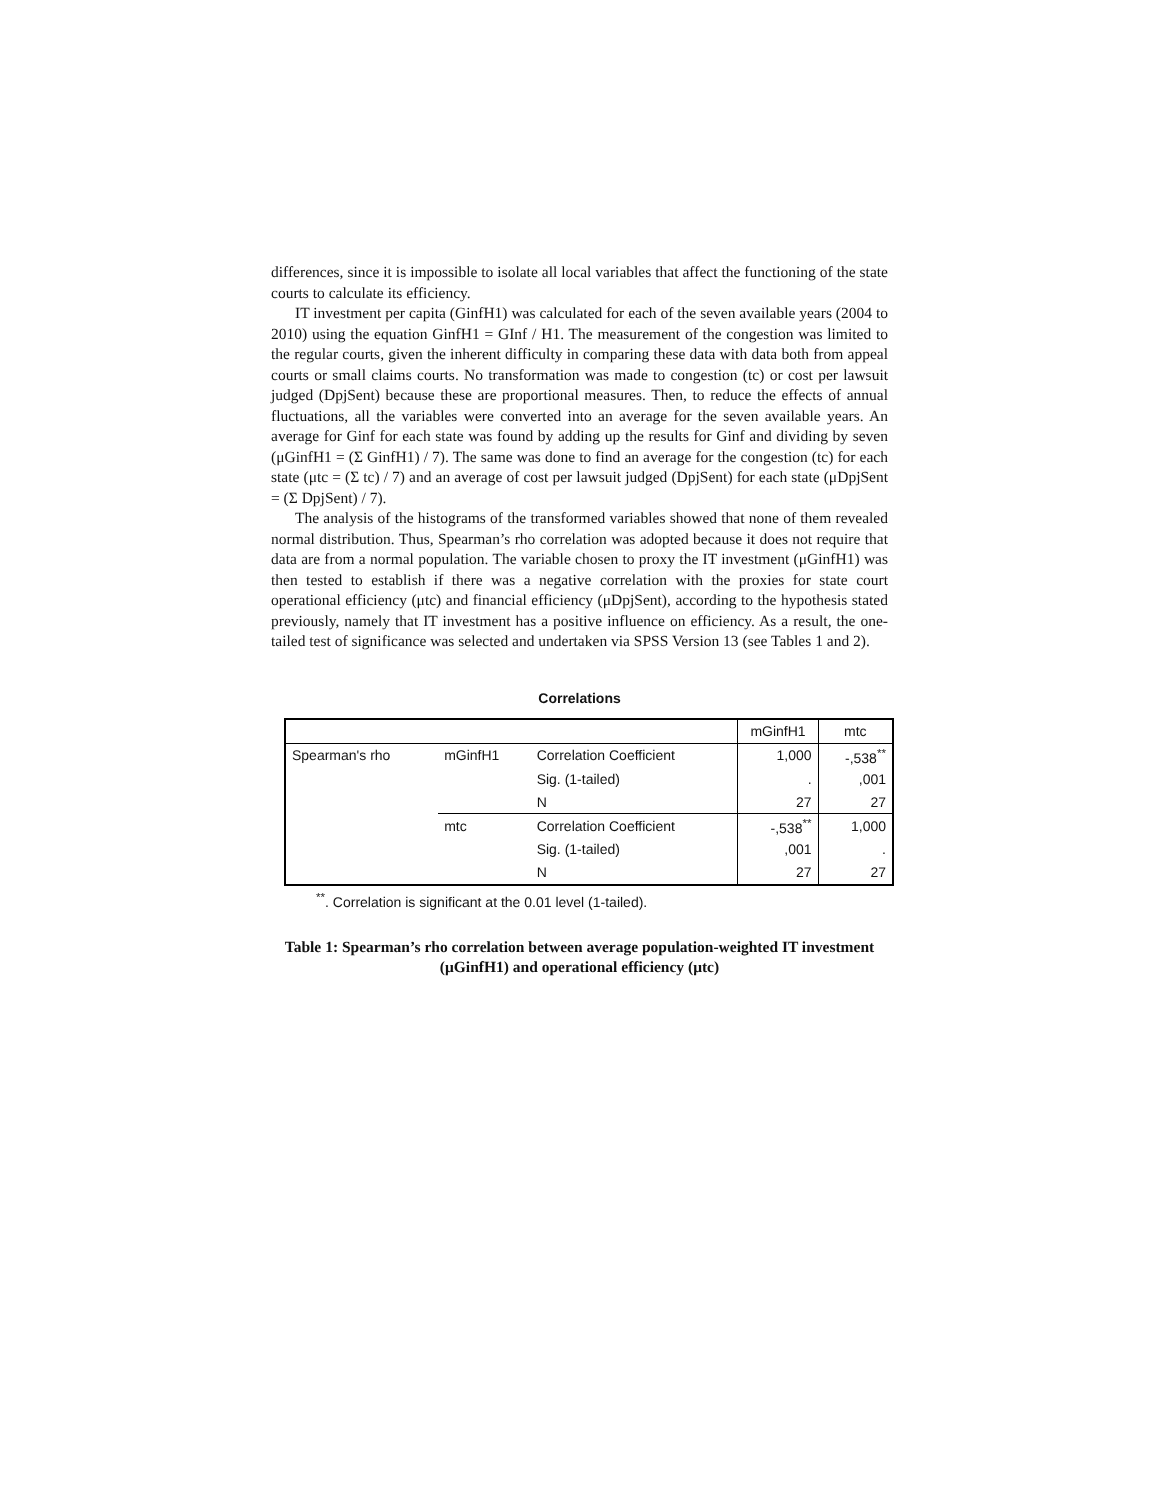differences, since it is impossible to isolate all local variables that affect the functioning of the state courts to calculate its efficiency.
IT investment per capita (GinfH1) was calculated for each of the seven available years (2004 to 2010) using the equation GinfH1 = GInf / H1. The measurement of the congestion was limited to the regular courts, given the inherent difficulty in comparing these data with data both from appeal courts or small claims courts. No transformation was made to congestion (tc) or cost per lawsuit judged (DpjSent) because these are proportional measures. Then, to reduce the effects of annual fluctuations, all the variables were converted into an average for the seven available years. An average for Ginf for each state was found by adding up the results for Ginf and dividing by seven (μGinfH1 = (Σ GinfH1) / 7). The same was done to find an average for the congestion (tc) for each state (μtc = (Σ tc) / 7) and an average of cost per lawsuit judged (DpjSent) for each state (μDpjSent = (Σ DpjSent) / 7).
The analysis of the histograms of the transformed variables showed that none of them revealed normal distribution. Thus, Spearman’s rho correlation was adopted because it does not require that data are from a normal population. The variable chosen to proxy the IT investment (μGinfH1) was then tested to establish if there was a negative correlation with the proxies for state court operational efficiency (μtc) and financial efficiency (μDpjSent), according to the hypothesis stated previously, namely that IT investment has a positive influence on efficiency. As a result, the one-tailed test of significance was selected and undertaken via SPSS Version 13 (see Tables 1 and 2).
Correlations
| | | | mGinfH1 | mtc |
| Spearman's rho | mGinfH1 | Correlation Coefficient | 1,000 | -,538<sup>**</sup> |
| | | Sig. (1-tailed) | . | ,001 |
| | | N | 27 | 27 |
| | mtc | Correlation Coefficient | -,538<sup>**</sup> | 1,000 |
| | | Sig. (1-tailed) | ,001 | . |
| | | N | 27 | 27 |
<sup>**</sup>. Correlation is significant at the 0.01 level (1-tailed).
Table 1: Spearman’s rho correlation between average population-weighted IT investment (μGinfH1) and operational efficiency (μtc)